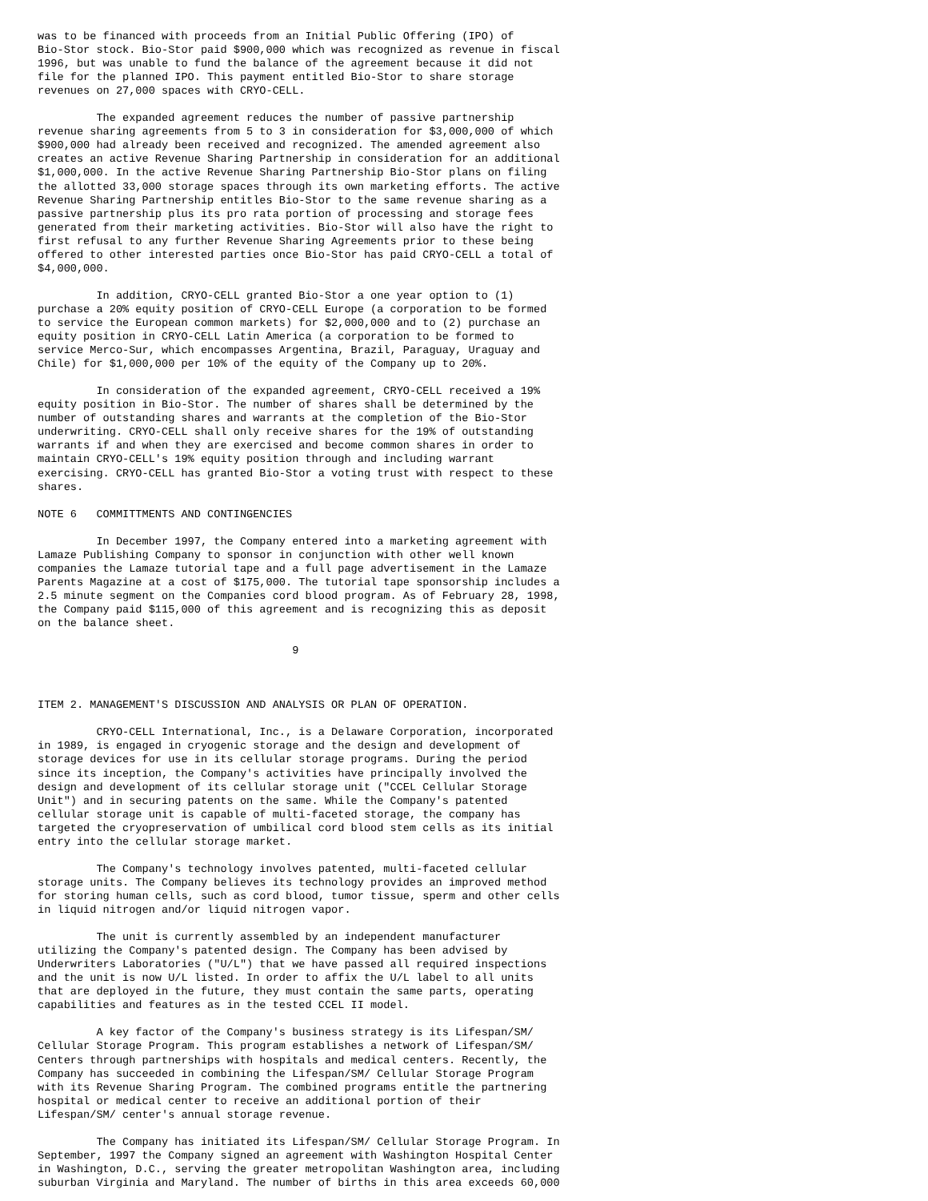was to be financed with proceeds from an Initial Public Offering (IPO) of
Bio-Stor stock. Bio-Stor paid $900,000 which was recognized as revenue in fiscal
1996, but was unable to fund the balance of the agreement because it did not
file for the planned IPO. This payment entitled Bio-Stor to share storage
revenues on 27,000 spaces with CRYO-CELL.

         The expanded agreement reduces the number of passive partnership
revenue sharing agreements from 5 to 3 in consideration for $3,000,000 of which
$900,000 had already been received and recognized. The amended agreement also
creates an active Revenue Sharing Partnership in consideration for an additional
$1,000,000. In the active Revenue Sharing Partnership Bio-Stor plans on filing
the allotted 33,000 storage spaces through its own marketing efforts. The active
Revenue Sharing Partnership entitles Bio-Stor to the same revenue sharing as a
passive partnership plus its pro rata portion of processing and storage fees
generated from their marketing activities. Bio-Stor will also have the right to
first refusal to any further Revenue Sharing Agreements prior to these being
offered to other interested parties once Bio-Stor has paid CRYO-CELL a total of
$4,000,000.

         In addition, CRYO-CELL granted Bio-Stor a one year option to (1)
purchase a 20% equity position of CRYO-CELL Europe (a corporation to be formed
to service the European common markets) for $2,000,000 and to (2) purchase an
equity position in CRYO-CELL Latin America (a corporation to be formed to
service Merco-Sur, which encompasses Argentina, Brazil, Paraguay, Uraguay and
Chile) for $1,000,000 per 10% of the equity of the Company up to 20%.

         In consideration of the expanded agreement, CRYO-CELL received a 19%
equity position in Bio-Stor. The number of shares shall be determined by the
number of outstanding shares and warrants at the completion of the Bio-Stor
underwriting. CRYO-CELL shall only receive shares for the 19% of outstanding
warrants if and when they are exercised and become common shares in order to
maintain CRYO-CELL's 19% equity position through and including warrant
exercising. CRYO-CELL has granted Bio-Stor a voting trust with respect to these
shares.

NOTE 6   COMMITTMENTS AND CONTINGENCIES

         In December 1997, the Company entered into a marketing agreement with
Lamaze Publishing Company to sponsor in conjunction with other well known
companies the Lamaze tutorial tape and a full page advertisement in the Lamaze
Parents Magazine at a cost of $175,000. The tutorial tape sponsorship includes a
2.5 minute segment on the Companies cord blood program. As of February 28, 1998,
the Company paid $115,000 of this agreement and is recognizing this as deposit
on the balance sheet.

                                       9



ITEM 2. MANAGEMENT'S DISCUSSION AND ANALYSIS OR PLAN OF OPERATION.

         CRYO-CELL International, Inc., is a Delaware Corporation, incorporated
in 1989, is engaged in cryogenic storage and the design and development of
storage devices for use in its cellular storage programs. During the period
since its inception, the Company's activities have principally involved the
design and development of its cellular storage unit ("CCEL Cellular Storage
Unit") and in securing patents on the same. While the Company's patented
cellular storage unit is capable of multi-faceted storage, the company has
targeted the cryopreservation of umbilical cord blood stem cells as its initial
entry into the cellular storage market.

         The Company's technology involves patented, multi-faceted cellular
storage units. The Company believes its technology provides an improved method
for storing human cells, such as cord blood, tumor tissue, sperm and other cells
in liquid nitrogen and/or liquid nitrogen vapor.

         The unit is currently assembled by an independent manufacturer
utilizing the Company's patented design. The Company has been advised by
Underwriters Laboratories ("U/L") that we have passed all required inspections
and the unit is now U/L listed. In order to affix the U/L label to all units
that are deployed in the future, they must contain the same parts, operating
capabilities and features as in the tested CCEL II model.

         A key factor of the Company's business strategy is its Lifespan/SM/
Cellular Storage Program. This program establishes a network of Lifespan/SM/
Centers through partnerships with hospitals and medical centers. Recently, the
Company has succeeded in combining the Lifespan/SM/ Cellular Storage Program
with its Revenue Sharing Program. The combined programs entitle the partnering
hospital or medical center to receive an additional portion of their
Lifespan/SM/ center's annual storage revenue.

         The Company has initiated its Lifespan/SM/ Cellular Storage Program. In
September, 1997 the Company signed an agreement with Washington Hospital Center
in Washington, D.C., serving the greater metropolitan Washington area, including
suburban Virginia and Maryland. The number of births in this area exceeds 60,000